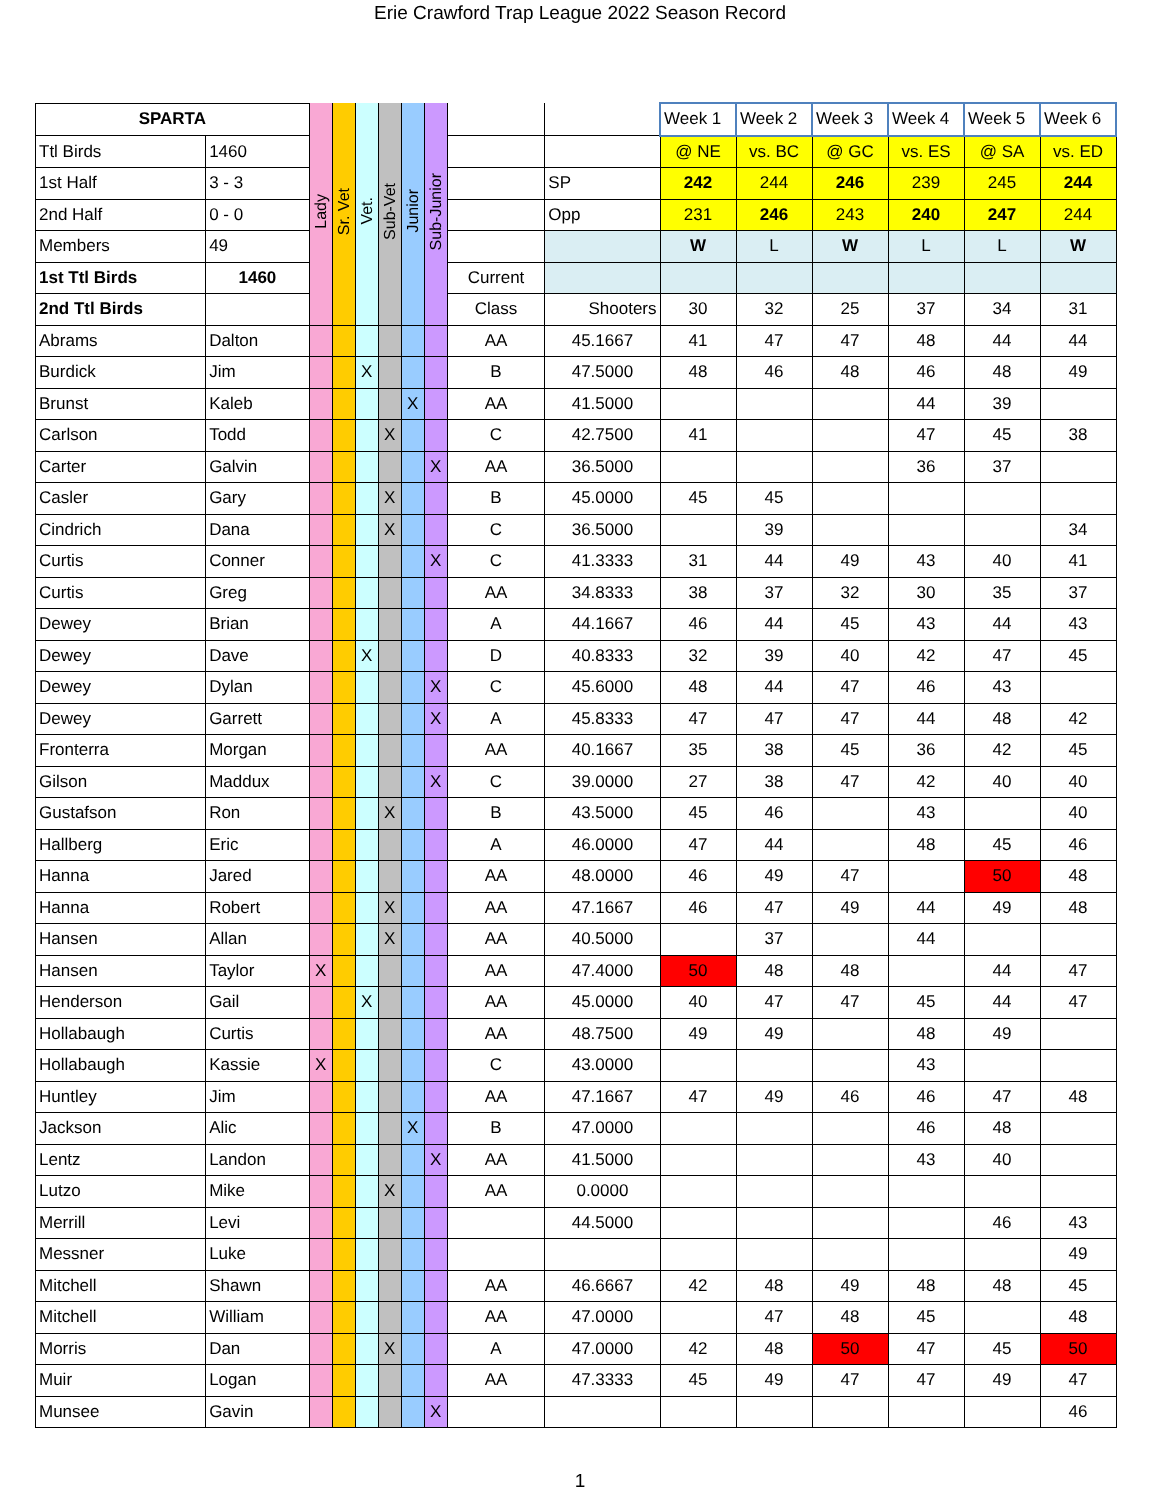Erie Crawford Trap League 2022 Season Record
| SPARTA | | Lady | Sr. Vet | Vet. | Sub-Vet | Junior | Sub-Junior | | | Week 1 | Week 2 | Week 3 | Week 4 | Week 5 | Week 6 |
| Ttl Birds | 1460 | | | | | | | | | @ NE | vs. BC | @ GC | vs. ES | @ SA | vs. ED |
| 1st Half | 3 - 3 | | | | | | | | SP | 242 | 244 | 246 | 239 | 245 | 244 |
| 2nd Half | 0 - 0 | | | | | | | | Opp | 231 | 246 | 243 | 240 | 247 | 244 |
| Members | 49 | | | | | | | | | W | L | W | L | L | W |
| 1st Ttl Birds | 1460 | | | | | | | Current | | | | | | | |
| 2nd Ttl Birds | | | | | | | | Class | Shooters | 30 | 32 | 25 | 37 | 34 | 31 |
| Abrams | Dalton | | | | | | | AA | 45.1667 | 41 | 47 | 47 | 48 | 44 | 44 |
| Burdick | Jim | | | X | | | | B | 47.5000 | 48 | 46 | 48 | 46 | 48 | 49 |
| Brunst | Kaleb | | | | | X | | AA | 41.5000 | | | | 44 | 39 | |
| Carlson | Todd | | | | X | | | C | 42.7500 | 41 | | | 47 | 45 | 38 |
| Carter | Galvin | | | | | | X | AA | 36.5000 | | | | 36 | 37 | |
| Casler | Gary | | | | X | | | B | 45.0000 | 45 | 45 | | | | |
| Cindrich | Dana | | | | X | | | C | 36.5000 | | 39 | | | | 34 |
| Curtis | Conner | | | | | | X | C | 41.3333 | 31 | 44 | 49 | 43 | 40 | 41 |
| Curtis | Greg | | | | | | | AA | 34.8333 | 38 | 37 | 32 | 30 | 35 | 37 |
| Dewey | Brian | | | | | | | A | 44.1667 | 46 | 44 | 45 | 43 | 44 | 43 |
| Dewey | Dave | | | X | | | | D | 40.8333 | 32 | 39 | 40 | 42 | 47 | 45 |
| Dewey | Dylan | | | | | | X | C | 45.6000 | 48 | 44 | 47 | 46 | 43 | |
| Dewey | Garrett | | | | | | X | A | 45.8333 | 47 | 47 | 47 | 44 | 48 | 42 |
| Fronterra | Morgan | | | | | | | AA | 40.1667 | 35 | 38 | 45 | 36 | 42 | 45 |
| Gilson | Maddux | | | | | | X | C | 39.0000 | 27 | 38 | 47 | 42 | 40 | 40 |
| Gustafson | Ron | | | | X | | | B | 43.5000 | 45 | 46 | | 43 | | 40 |
| Hallberg | Eric | | | | | | | A | 46.0000 | 47 | 44 | | 48 | 45 | 46 |
| Hanna | Jared | | | | | | | AA | 48.0000 | 46 | 49 | 47 | | 50 | 48 |
| Hanna | Robert | | | | X | | | AA | 47.1667 | 46 | 47 | 49 | 44 | 49 | 48 |
| Hansen | Allan | | | | X | | | AA | 40.5000 | | 37 | | 44 | | |
| Hansen | Taylor | X | | | | | | AA | 47.4000 | 50 | 48 | 48 | | 44 | 47 |
| Henderson | Gail | | | X | | | | AA | 45.0000 | 40 | 47 | 47 | 45 | 44 | 47 |
| Hollabaugh | Curtis | | | | | | | AA | 48.7500 | 49 | 49 | | 48 | 49 | |
| Hollabaugh | Kassie | X | | | | | | C | 43.0000 | | | | 43 | | |
| Huntley | Jim | | | | | | | AA | 47.1667 | 47 | 49 | 46 | 46 | 47 | 48 |
| Jackson | Alic | | | | | X | | B | 47.0000 | | | | 46 | 48 | |
| Lentz | Landon | | | | | | X | AA | 41.5000 | | | | 43 | 40 | |
| Lutzo | Mike | | | | X | | | AA | 0.0000 | | | | | | |
| Merrill | Levi | | | | | | | | 44.5000 | | | | | 46 | 43 |
| Messner | Luke | | | | | | | | | | | | | | 49 |
| Mitchell | Shawn | | | | | | | AA | 46.6667 | 42 | 48 | 49 | 48 | 48 | 45 |
| Mitchell | William | | | | | | | AA | 47.0000 | | 47 | 48 | 45 | | 48 |
| Morris | Dan | | | | X | | | A | 47.0000 | 42 | 48 | 50 | 47 | 45 | 50 |
| Muir | Logan | | | | | | | AA | 47.3333 | 45 | 49 | 47 | 47 | 49 | 47 |
| Munsee | Gavin | | | | | | X | | | | | | | | 46 |
1